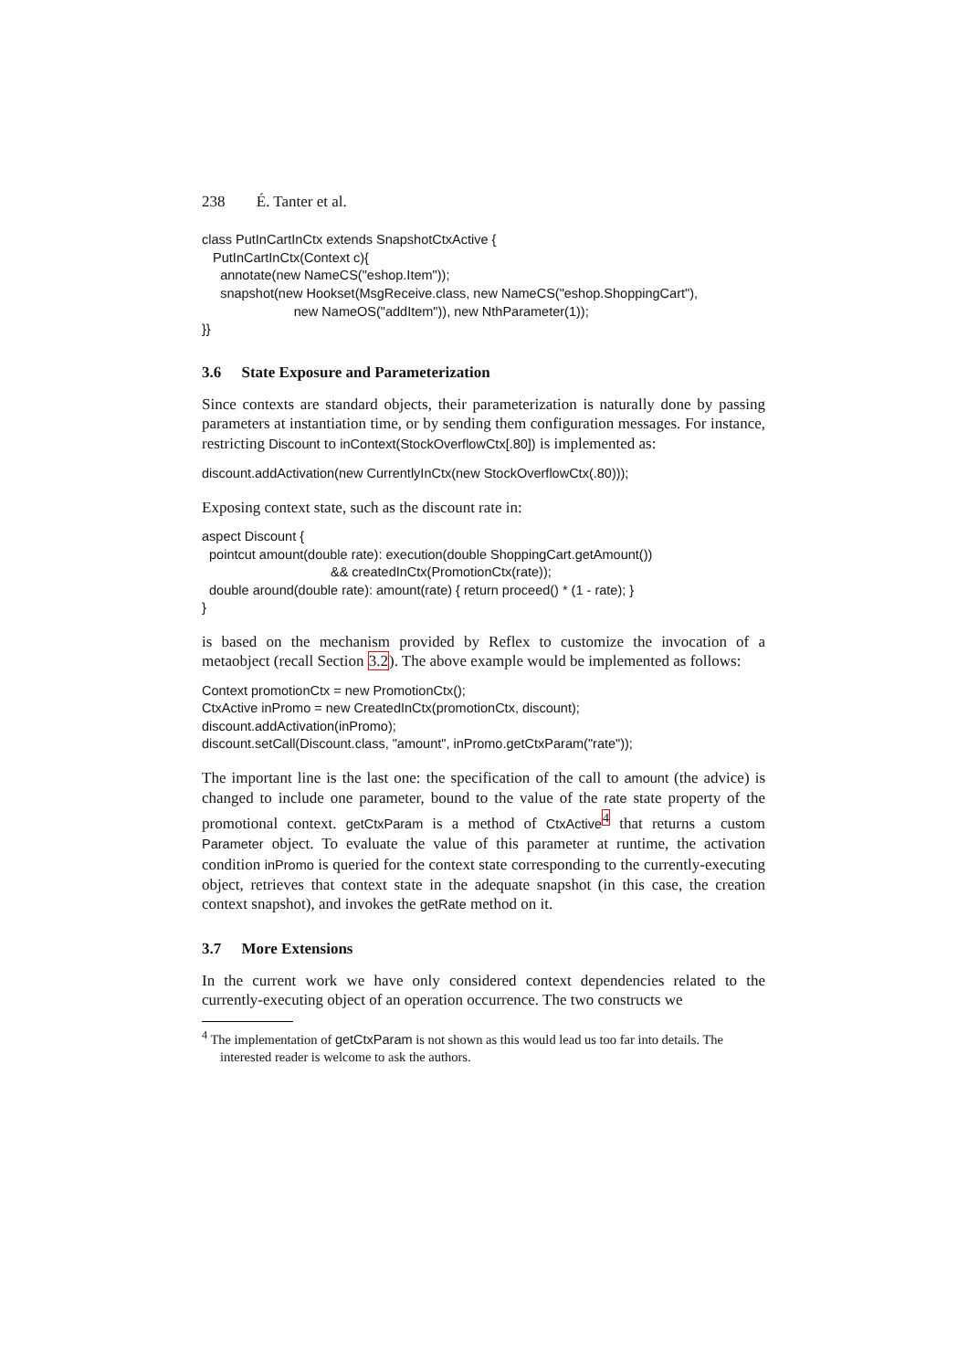238 É. Tanter et al.
class PutInCartInCtx extends SnapshotCtxActive { PutInCartInCtx(Context c){ annotate(new NameCS("eshop.Item")); snapshot(new Hookset(MsgReceive.class, new NameCS("eshop.ShoppingCart"), new NameOS("addItem")), new NthParameter(1)); }}
3.6 State Exposure and Parameterization
Since contexts are standard objects, their parameterization is naturally done by passing parameters at instantiation time, or by sending them configuration messages. For instance, restricting Discount to inContext(StockOverflowCtx[.80]) is implemented as:
discount.addActivation(new CurrentlyInCtx(new StockOverflowCtx(.80)));
Exposing context state, such as the discount rate in:
aspect Discount { pointcut amount(double rate): execution(double ShoppingCart.getAmount()) && createdInCtx(PromotionCtx(rate)); double around(double rate): amount(rate) { return proceed() * (1 - rate); } }
is based on the mechanism provided by Reflex to customize the invocation of a metaobject (recall Section 3.2). The above example would be implemented as follows:
Context promotionCtx = new PromotionCtx(); CtxActive inPromo = new CreatedInCtx(promotionCtx, discount); discount.addActivation(inPromo); discount.setCall(Discount.class, "amount", inPromo.getCtxParam("rate"));
The important line is the last one: the specification of the call to amount (the advice) is changed to include one parameter, bound to the value of the rate state property of the promotional context. getCtxParam is a method of CtxActive<sup>4</sup> that returns a custom Parameter object. To evaluate the value of this parameter at runtime, the activation condition inPromo is queried for the context state corresponding to the currently-executing object, retrieves that context state in the adequate snapshot (in this case, the creation context snapshot), and invokes the getRate method on it.
3.7 More Extensions
In the current work we have only considered context dependencies related to the currently-executing object of an operation occurrence. The two constructs we
<sup>4</sup> The implementation of getCtxParam is not shown as this would lead us too far into details. The interested reader is welcome to ask the authors.